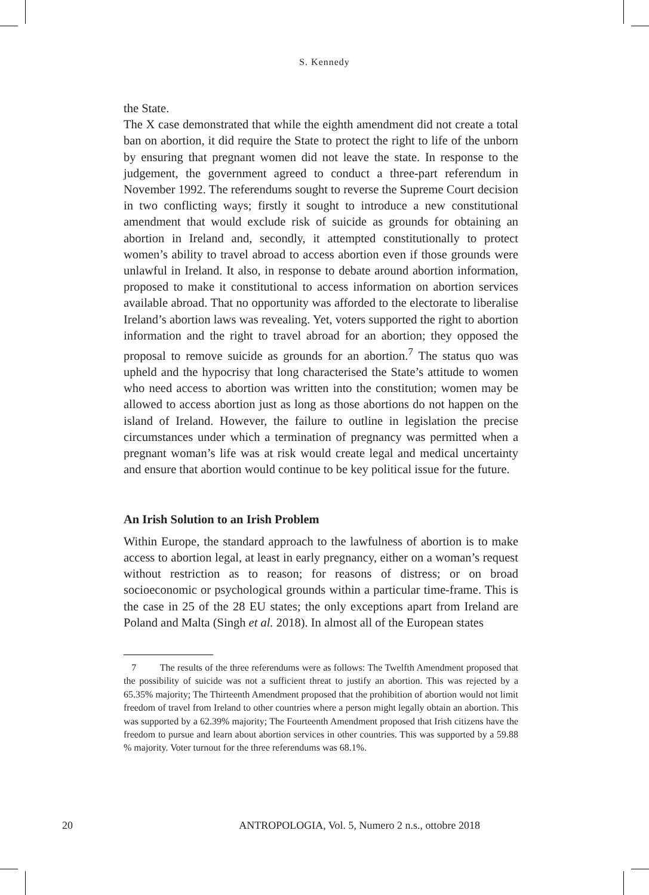S. Kennedy
the State.
The X case demonstrated that while the eighth amendment did not create a total ban on abortion, it did require the State to protect the right to life of the unborn by ensuring that pregnant women did not leave the state. In response to the judgement, the government agreed to conduct a three-part referendum in November 1992. The referendums sought to reverse the Supreme Court decision in two conflicting ways; firstly it sought to introduce a new constitutional amendment that would exclude risk of suicide as grounds for obtaining an abortion in Ireland and, secondly, it attempted constitutionally to protect women’s ability to travel abroad to access abortion even if those grounds were unlawful in Ireland. It also, in response to debate around abortion information, proposed to make it constitutional to access information on abortion services available abroad. That no opportunity was afforded to the electorate to liberalise Ireland’s abortion laws was revealing. Yet, voters supported the right to abortion information and the right to travel abroad for an abortion; they opposed the proposal to remove suicide as grounds for an abortion.<sup>7</sup> The status quo was upheld and the hypocrisy that long characterised the State’s attitude to women who need access to abortion was written into the constitution; women may be allowed to access abortion just as long as those abortions do not happen on the island of Ireland. However, the failure to outline in legislation the precise circumstances under which a termination of pregnancy was permitted when a pregnant woman’s life was at risk would create legal and medical uncertainty and ensure that abortion would continue to be key political issue for the future.
An Irish Solution to an Irish Problem
Within Europe, the standard approach to the lawfulness of abortion is to make access to abortion legal, at least in early pregnancy, either on a woman’s request without restriction as to reason; for reasons of distress; or on broad socioeconomic or psychological grounds within a particular time-frame. This is the case in 25 of the 28 EU states; the only exceptions apart from Ireland are Poland and Malta (Singh et al. 2018). In almost all of the European states
7 The results of the three referendums were as follows: The Twelfth Amendment proposed that the possibility of suicide was not a sufficient threat to justify an abortion. This was rejected by a 65.35% majority; The Thirteenth Amendment proposed that the prohibition of abortion would not limit freedom of travel from Ireland to other countries where a person might legally obtain an abortion. This was supported by a 62.39% majority; The Fourteenth Amendment proposed that Irish citizens have the freedom to pursue and learn about abortion services in other countries. This was supported by a 59.88 % majority. Voter turnout for the three referendums was 68.1%.
20 ANTROPOLOGIA, Vol. 5, Numero 2 n.s., ottobre 2018